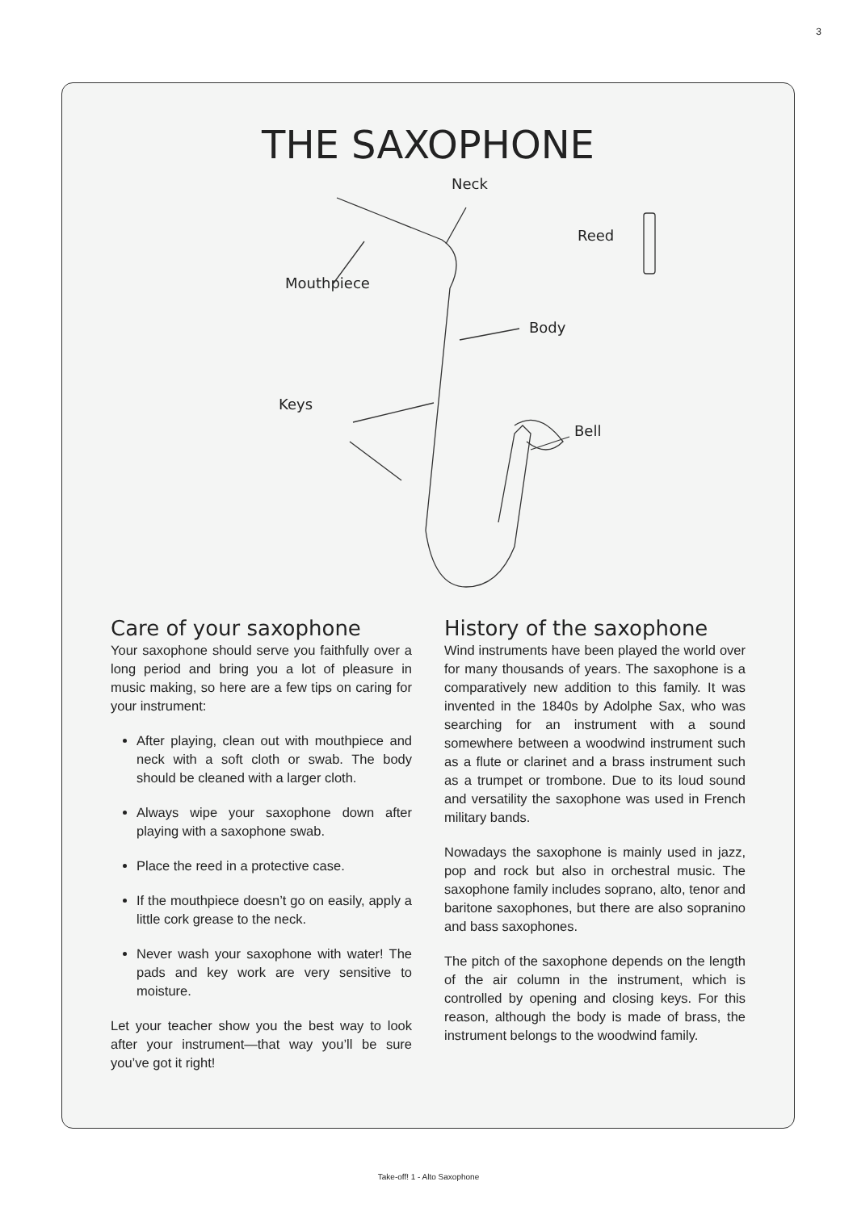3
THE SAXOPHONE
Neck
Reed
Mouthpiece
Body
Keys
Bell
Care of your saxophone
Your saxophone should serve you faithfully over a long period and bring you a lot of pleasure in music making, so here are a few tips on caring for your instrument:
After playing, clean out with mouthpiece and neck with a soft cloth or swab. The body should be cleaned with a larger cloth.
Always wipe your saxophone down after playing with a saxophone swab.
Place the reed in a protective case.
If the mouthpiece doesn’t go on easily, apply a little cork grease to the neck.
Never wash your saxophone with water! The pads and key work are very sensitive to moisture.
Let your teacher show you the best way to look after your instrument—that way you’ll be sure you’ve got it right!
History of the saxophone
Wind instruments have been played the world over for many thousands of years. The saxo­phone is a comparatively new addition to this family. It was invented in the 1840s by Adolphe Sax, who was searching for an instrument with a sound somewhere between a woodwind ins­trument such as a flute or clarinet and a brass instrument such as a trumpet or trombone. Due to its loud sound and versatility the saxophone was used in French military bands.
Nowadays the saxophone is mainly used in jazz, pop and rock but also in orchestral music. The saxophone family includes soprano, alto, tenor and baritone saxophones, but there are also sopranino and bass saxophones.
The pitch of the saxophone depends on the length of the air column in the instrument, which is controlled by opening and closing keys. For this reason, although the body is made of brass, the instrument belongs to the woodwind family.
Take-off! 1 - Alto Saxophone